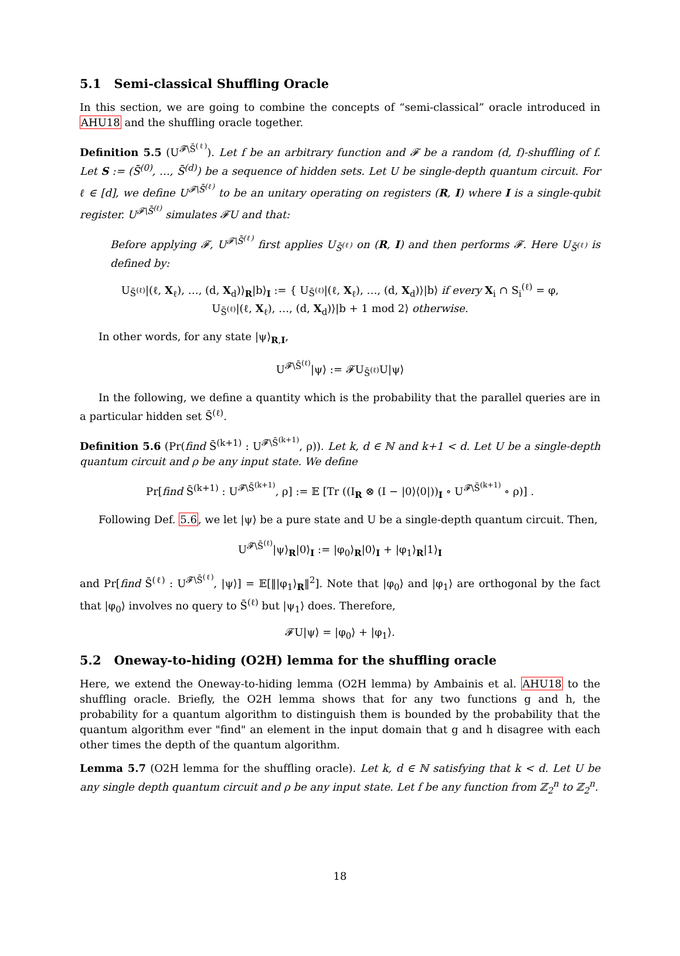5.1 Semi-classical Shuffling Oracle
In this section, we are going to combine the concepts of “semi-classical” oracle introduced in AHU18 and the shuffling oracle together.
Definition 5.5 (U<sup>𝓕\S̄<sup>(ℓ)</sup></sup>). Let f be an arbitrary function and 𝓕 be a random (d, f)-shuffling of f. Let S := (S̄<sup>(0)</sup>, …, S̄<sup>(d)</sup>) be a sequence of hidden sets. Let U be single-depth quantum circuit. For ℓ ∈ [d], we define U<sup>𝓕\S̄<sup>(ℓ)</sup></sup> to be an unitary operating on registers (R, I) where I is a single-qubit register. U<sup>𝓕\S̄<sup>(ℓ)</sup></sup> simulates 𝓕U and that:
Before applying 𝓕, U<sup>𝓕\S̄<sup>(ℓ)</sup></sup> first applies U<sub>S̄<sup>(ℓ)</sup></sub> on (R, I) and then performs 𝓕. Here U<sub>S̄<sup>(ℓ)</sup></sub> is defined by:
U<sub>S̄<sup>(ℓ)</sup></sub>|(ℓ, X<sub>ℓ</sub>), …, (d, X<sub>d</sub>)⟩<sub>R</sub>|b⟩<sub>I</sub> := { U<sub>S̄<sup>(ℓ)</sup></sub>|(ℓ, X<sub>ℓ</sub>), …, (d, X<sub>d</sub>)⟩|b⟩ if every X<sub>i</sub> ∩ S<sub>i</sub><sup>(ℓ)</sup> = φ,
U<sub>S̄<sup>(ℓ)</sup></sub>|(ℓ, X<sub>ℓ</sub>), …, (d, X<sub>d</sub>)⟩|b + 1 mod 2⟩ otherwise.
In other words, for any state |ψ⟩<sub>R,I</sub>,
U<sup>𝓕\S̄<sup>(ℓ)</sup></sup>|ψ⟩ := 𝓕U<sub>S̄<sup>(ℓ)</sup></sub>U|ψ⟩
In the following, we define a quantity which is the probability that the parallel queries are in a particular hidden set S̄<sup>(ℓ)</sup>.
Definition 5.6 (Pr(find S̄<sup>(k+1)</sup> : U<sup>𝓕\S̄<sup>(k+1)</sup></sup>, ρ)). Let k, d ∈ ℕ and k+1 < d. Let U be a single-depth quantum circuit and ρ be any input state. We define
Pr[find S̄<sup>(k+1)</sup> : U<sup>𝓕\S̄<sup>(k+1)</sup></sup>, ρ] := 𝔼 [Tr ((I<sub>R</sub> ⊗ (I − |0⟩⟨0|))<sub>I</sub> ∘ U<sup>𝓕\S̄<sup>(k+1)</sup></sup> ∘ ρ)] .
Following Def. 5.6, we let |ψ⟩ be a pure state and U be a single-depth quantum circuit. Then,
U<sup>𝓕\S̄<sup>(ℓ)</sup></sup>|ψ⟩<sub>R</sub>|0⟩<sub>I</sub> := |φ<sub>0</sub>⟩<sub>R</sub>|0⟩<sub>I</sub> + |φ<sub>1</sub>⟩<sub>R</sub>|1⟩<sub>I</sub>
and Pr[find S̄<sup>(ℓ)</sup> : U<sup>𝓕\S̄<sup>(ℓ)</sup></sup>, |ψ⟩] = 𝔼[‖|φ<sub>1</sub>⟩<sub>R</sub>‖<sup>2</sup>]. Note that |φ<sub>0</sub>⟩ and |φ<sub>1</sub>⟩ are orthogonal by the fact that |φ<sub>0</sub>⟩ involves no query to S̄<sup>(ℓ)</sup> but |ψ<sub>1</sub>⟩ does. Therefore,
𝓕U|ψ⟩ = |φ<sub>0</sub>⟩ + |φ<sub>1</sub>⟩.
5.2 Oneway-to-hiding (O2H) lemma for the shuffling oracle
Here, we extend the Oneway-to-hiding lemma (O2H lemma) by Ambainis et al. AHU18 to the shuffling oracle. Briefly, the O2H lemma shows that for any two functions g and h, the probability for a quantum algorithm to distinguish them is bounded by the probability that the quantum algorithm ever "find" an element in the input domain that g and h disagree with each other times the depth of the quantum algorithm.
Lemma 5.7 (O2H lemma for the shuffling oracle). Let k, d ∈ ℕ satisfying that k < d. Let U be any single depth quantum circuit and ρ be any input state. Let f be any function from ℤ<sub>2</sub><sup>n</sup> to ℤ<sub>2</sub><sup>n</sup>.
18